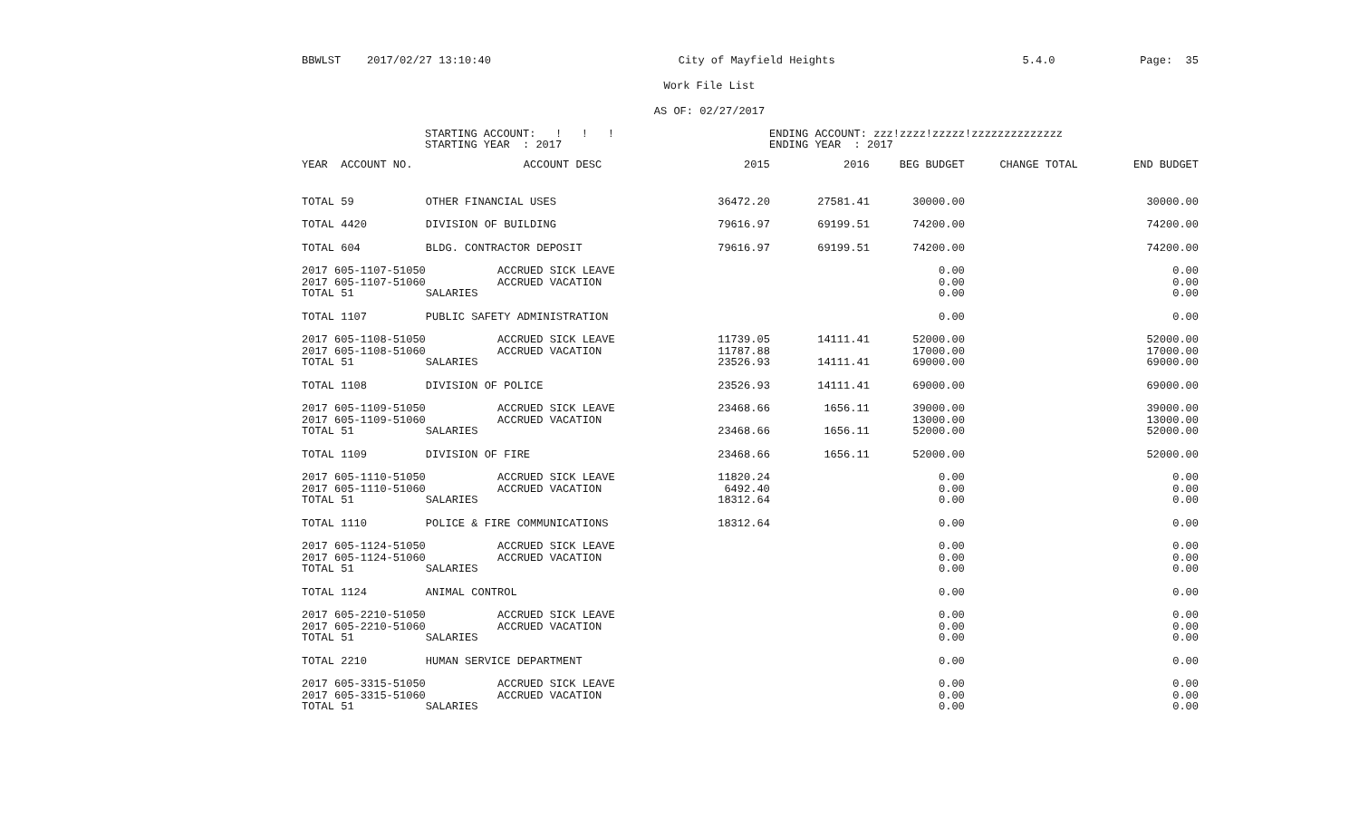BBWLST 2017/02/27 13:10:40 City of Mayfield Heights 5.4.0 Page: 35
Work File List
AS OF: 02/27/2017
STARTING ACCOUNT: ! ! !
STARTING YEAR : 2017
ENDING ACCOUNT: zzz!zzzz!zzzzz!zzzzzzzzzzzzzz
ENDING YEAR : 2017
| YEAR ACCOUNT NO. | ACCOUNT DESC | 2015 | 2016 | BEG BUDGET | CHANGE TOTAL | END BUDGET |
| --- | --- | --- | --- | --- | --- | --- |
| TOTAL 59 | OTHER FINANCIAL USES | 36472.20 | 27581.41 | 30000.00 | | 30000.00 |
| TOTAL 4420 | DIVISION OF BUILDING | 79616.97 | 69199.51 | 74200.00 | | 74200.00 |
| TOTAL 604 | BLDG. CONTRACTOR DEPOSIT | 79616.97 | 69199.51 | 74200.00 | | 74200.00 |
| 2017 605-1107-51050 | ACCRUED SICK LEAVE | | | 0.00 | | 0.00 |
| 2017 605-1107-51060 | ACCRUED VACATION | | | 0.00 | | 0.00 |
| TOTAL 51 | SALARIES | | | 0.00 | | 0.00 |
| TOTAL 1107 | PUBLIC SAFETY ADMINISTRATION | | | 0.00 | | 0.00 |
| 2017 605-1108-51050 | ACCRUED SICK LEAVE | 11739.05 | 14111.41 | 52000.00 | | 52000.00 |
| 2017 605-1108-51060 | ACCRUED VACATION | 11787.88 | | 17000.00 | | 17000.00 |
| TOTAL 51 | SALARIES | 23526.93 | 14111.41 | 69000.00 | | 69000.00 |
| TOTAL 1108 | DIVISION OF POLICE | 23526.93 | 14111.41 | 69000.00 | | 69000.00 |
| 2017 605-1109-51050 | ACCRUED SICK LEAVE | 23468.66 | 1656.11 | 39000.00 | | 39000.00 |
| 2017 605-1109-51060 | ACCRUED VACATION | | | 13000.00 | | 13000.00 |
| TOTAL 51 | SALARIES | 23468.66 | 1656.11 | 52000.00 | | 52000.00 |
| TOTAL 1109 | DIVISION OF FIRE | 23468.66 | 1656.11 | 52000.00 | | 52000.00 |
| 2017 605-1110-51050 | ACCRUED SICK LEAVE | 11820.24 | | 0.00 | | 0.00 |
| 2017 605-1110-51060 | ACCRUED VACATION | 6492.40 | | 0.00 | | 0.00 |
| TOTAL 51 | SALARIES | 18312.64 | | 0.00 | | 0.00 |
| TOTAL 1110 | POLICE & FIRE COMMUNICATIONS | 18312.64 | | 0.00 | | 0.00 |
| 2017 605-1124-51050 | ACCRUED SICK LEAVE | | | 0.00 | | 0.00 |
| 2017 605-1124-51060 | ACCRUED VACATION | | | 0.00 | | 0.00 |
| TOTAL 51 | SALARIES | | | 0.00 | | 0.00 |
| TOTAL 1124 | ANIMAL CONTROL | | | 0.00 | | 0.00 |
| 2017 605-2210-51050 | ACCRUED SICK LEAVE | | | 0.00 | | 0.00 |
| 2017 605-2210-51060 | ACCRUED VACATION | | | 0.00 | | 0.00 |
| TOTAL 51 | SALARIES | | | 0.00 | | 0.00 |
| TOTAL 2210 | HUMAN SERVICE DEPARTMENT | | | 0.00 | | 0.00 |
| 2017 605-3315-51050 | ACCRUED SICK LEAVE | | | 0.00 | | 0.00 |
| 2017 605-3315-51060 | ACCRUED VACATION | | | 0.00 | | 0.00 |
| TOTAL 51 | SALARIES | | | 0.00 | | 0.00 |